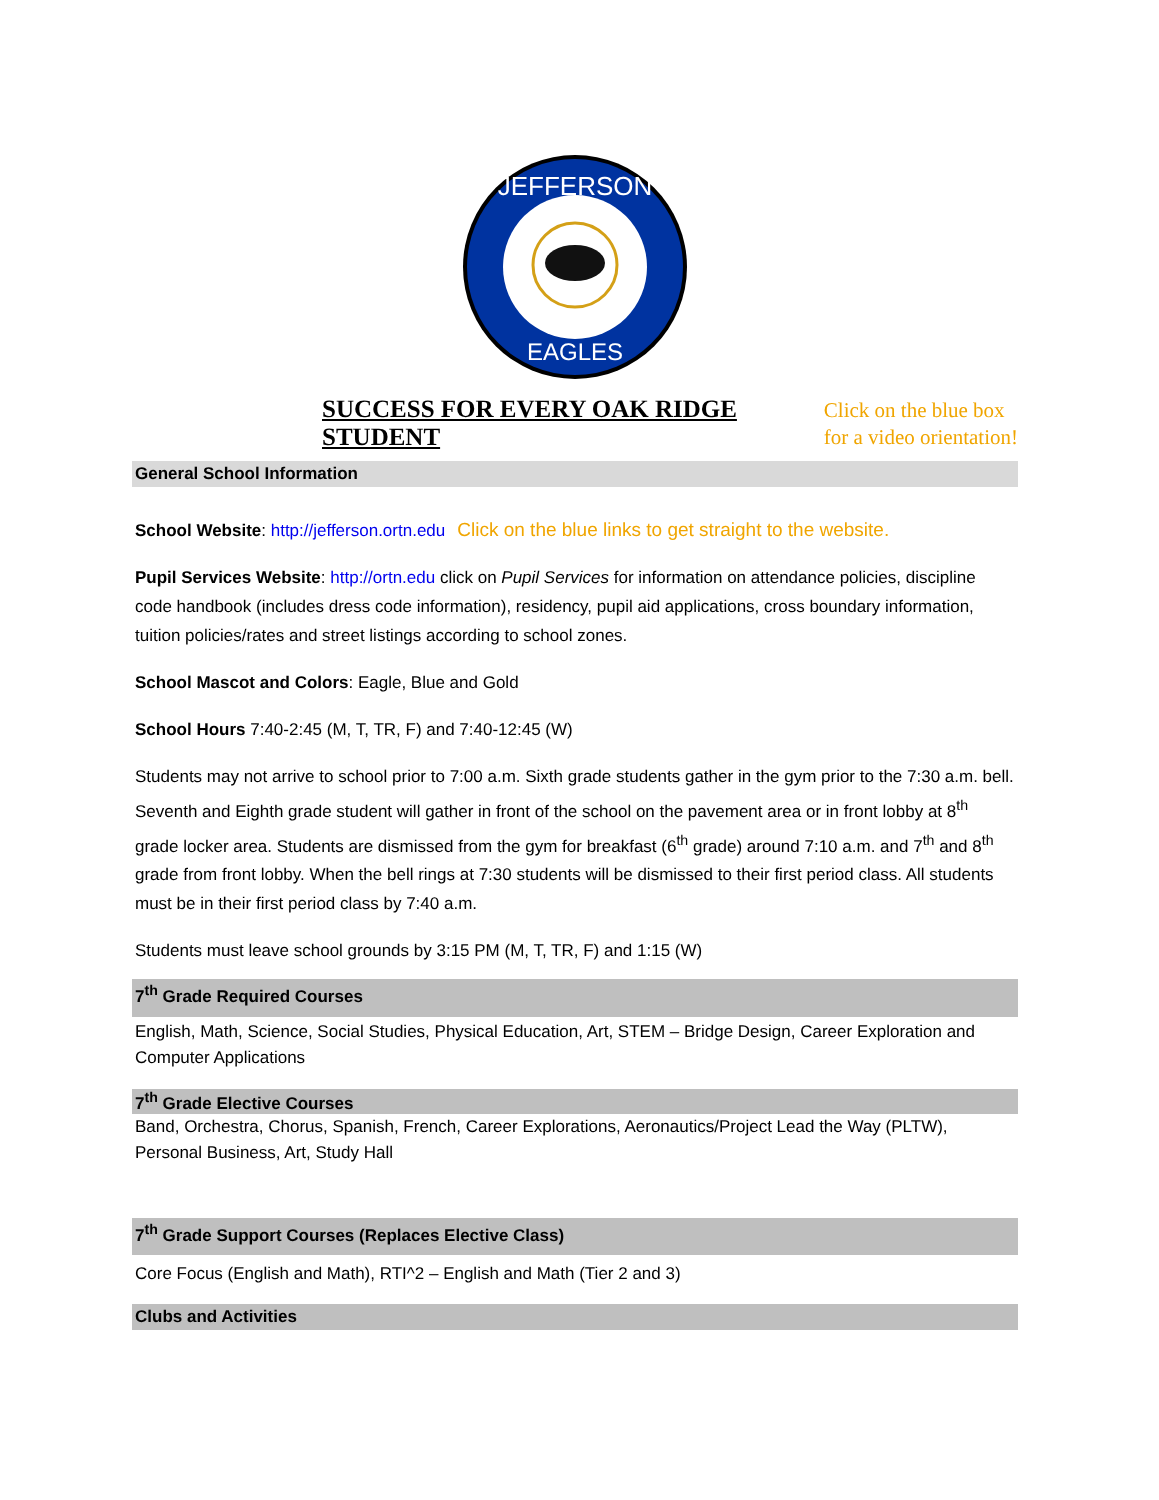JEFFERSON
EAGLES
SUCCESS FOR EVERY OAK RIDGE STUDENT Click on the blue box
for a video orientation!
General School Information
School Website: http://jefferson.ortn.edu Click on the blue links to get straight to the website.
Pupil Services Website: http://ortn.edu click on Pupil Services for information on attendance policies, discipline code handbook (includes dress code information), residency, pupil aid applications, cross boundary information, tuition policies/rates and street listings according to school zones.
School Mascot and Colors: Eagle, Blue and Gold
School Hours 7:40-2:45 (M, T, TR, F) and 7:40-12:45 (W)
Students may not arrive to school prior to 7:00 a.m. Sixth grade students gather in the gym prior to the 7:30 a.m. bell. Seventh and Eighth grade student will gather in front of the school on the pavement area or in front lobby at 8<sup>th</sup> grade locker area. Students are dismissed from the gym for breakfast (6<sup>th</sup> grade) around 7:10 a.m. and 7<sup>th</sup> and 8<sup>th</sup> grade from front lobby. When the bell rings at 7:30 students will be dismissed to their first period class. All students must be in their first period class by 7:40 a.m.
Students must leave school grounds by 3:15 PM (M, T, TR, F) and 1:15 (W)
7<sup>th</sup> Grade Required Courses
English, Math, Science, Social Studies, Physical Education, Art, STEM – Bridge Design, Career Exploration and Computer Applications
7<sup>th</sup> Grade Elective Courses
Band, Orchestra, Chorus, Spanish, French, Career Explorations, Aeronautics/Project Lead the Way (PLTW), Personal Business, Art, Study Hall
7<sup>th</sup> Grade Support Courses (Replaces Elective Class)
Core Focus (English and Math), RTI^2 – English and Math (Tier 2 and 3)
Clubs and Activities